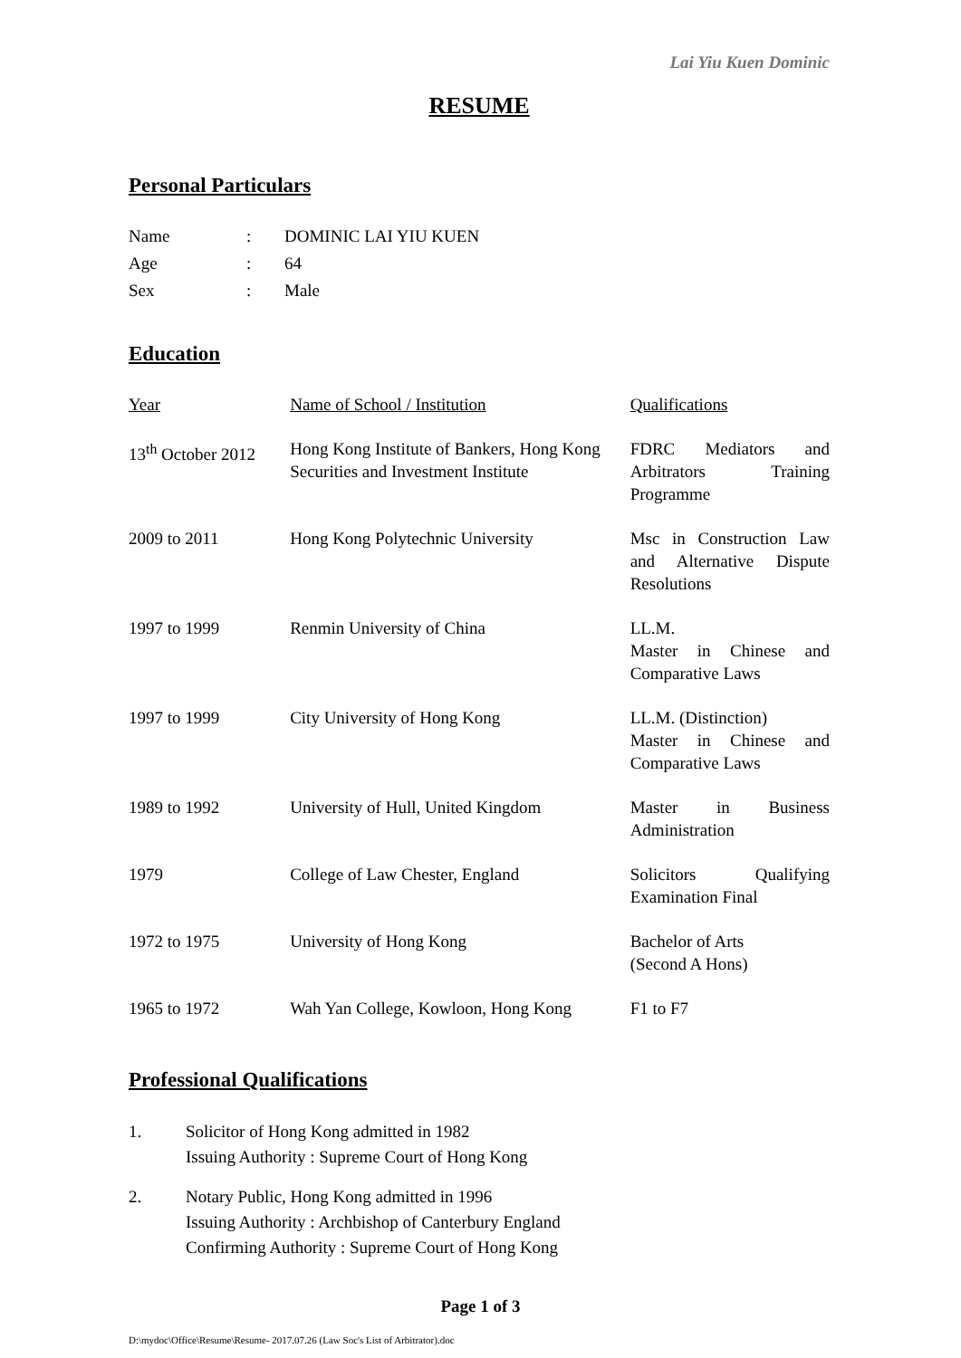Lai Yiu Kuen Dominic
RESUME
Personal Particulars
| Name | : | DOMINIC LAI YIU KUEN |
| Age | : | 64 |
| Sex | : | Male |
Education
| Year | Name of School / Institution | Qualifications |
| 13<sup>th</sup> October 2012 | Hong Kong Institute of Bankers, Hong Kong Securities and Investment Institute | FDRC Mediators and Arbitrators Training Programme |
| 2009 to 2011 | Hong Kong Polytechnic University | Msc in Construction Law and Alternative Dispute Resolutions |
| 1997 to 1999 | Renmin University of China | LL.M. Master in Chinese and Comparative Laws |
| 1997 to 1999 | City University of Hong Kong | LL.M. (Distinction) Master in Chinese and Comparative Laws |
| 1989 to 1992 | University of Hull, United Kingdom | Master in Business Administration |
| 1979 | College of Law Chester, England | Solicitors Qualifying Examination Final |
| 1972 to 1975 | University of Hong Kong | Bachelor of Arts (Second A Hons) |
| 1965 to 1972 | Wah Yan College, Kowloon, Hong Kong | F1 to F7 |
Professional Qualifications
1. Solicitor of Hong Kong admitted in 1982
Issuing Authority : Supreme Court of Hong Kong
2. Notary Public, Hong Kong admitted in 1996
Issuing Authority : Archbishop of Canterbury England
Confirming Authority : Supreme Court of Hong Kong
Page 1 of 3
D:\mydoc\Office\Resume\Resume- 2017.07.26 (Law Soc's List of Arbitrator).doc